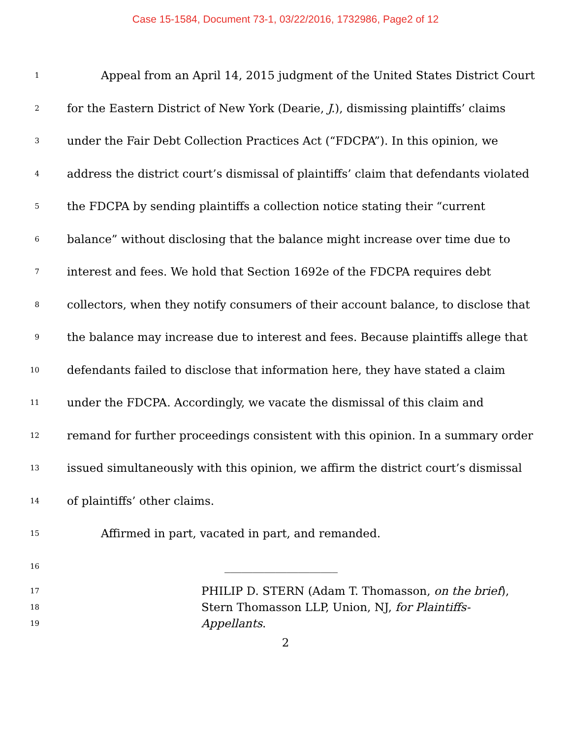Case 15-1584, Document 73-1, 03/22/2016, 1732986, Page2 of 12
1 Appeal from an April 14, 2015 judgment of the United States District Court
2 for the Eastern District of New York (Dearie, J.), dismissing plaintiffs’ claims
3 under the Fair Debt Collection Practices Act (“FDCPA”). In this opinion, we
4 address the district court’s dismissal of plaintiffs’ claim that defendants violated
5 the FDCPA by sending plaintiffs a collection notice stating their “current
6 balance” without disclosing that the balance might increase over time due to
7 interest and fees. We hold that Section 1692e of the FDCPA requires debt
8 collectors, when they notify consumers of their account balance, to disclose that
9 the balance may increase due to interest and fees. Because plaintiffs allege that
10 defendants failed to disclose that information here, they have stated a claim
11 under the FDCPA. Accordingly, we vacate the dismissal of this claim and
12 remand for further proceedings consistent with this opinion. In a summary order
13 issued simultaneously with this opinion, we affirm the district court’s dismissal
14 of plaintiffs’ other claims.
15 Affirmed in part, vacated in part, and remanded.
16 ____________________
17 PHILIP D. STERN (Adam T. Thomasson, on the brief),
18 Stern Thomasson LLP, Union, NJ, for Plaintiffs-
19 Appellants.
2